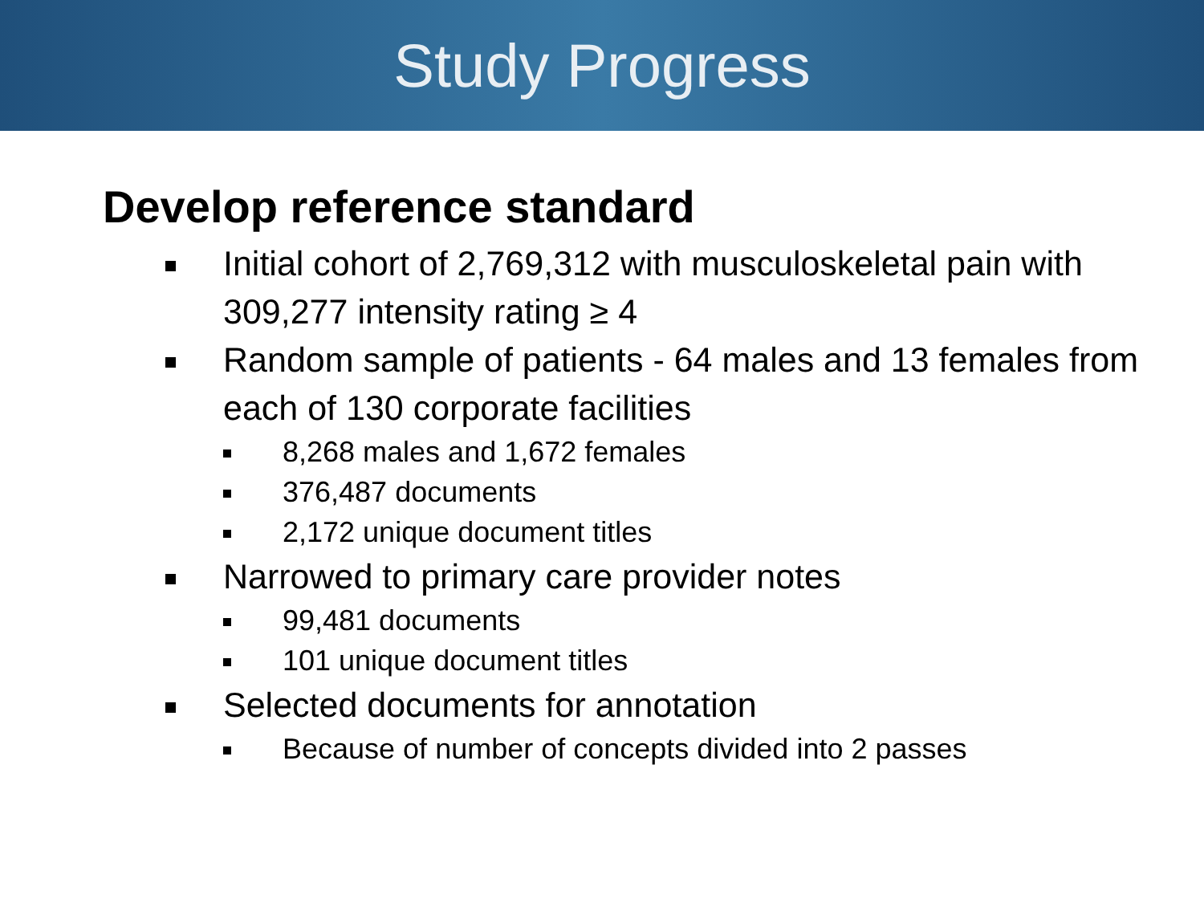Study Progress
Develop reference standard
Initial cohort of 2,769,312 with musculoskeletal pain with 309,277 intensity rating ≥ 4
Random sample of patients - 64 males and 13 females from each of 130 corporate facilities
8,268 males and 1,672 females
376,487 documents
2,172 unique document titles
Narrowed to primary care provider notes
99,481 documents
101 unique document titles
Selected documents for annotation
Because of number of concepts divided into 2 passes